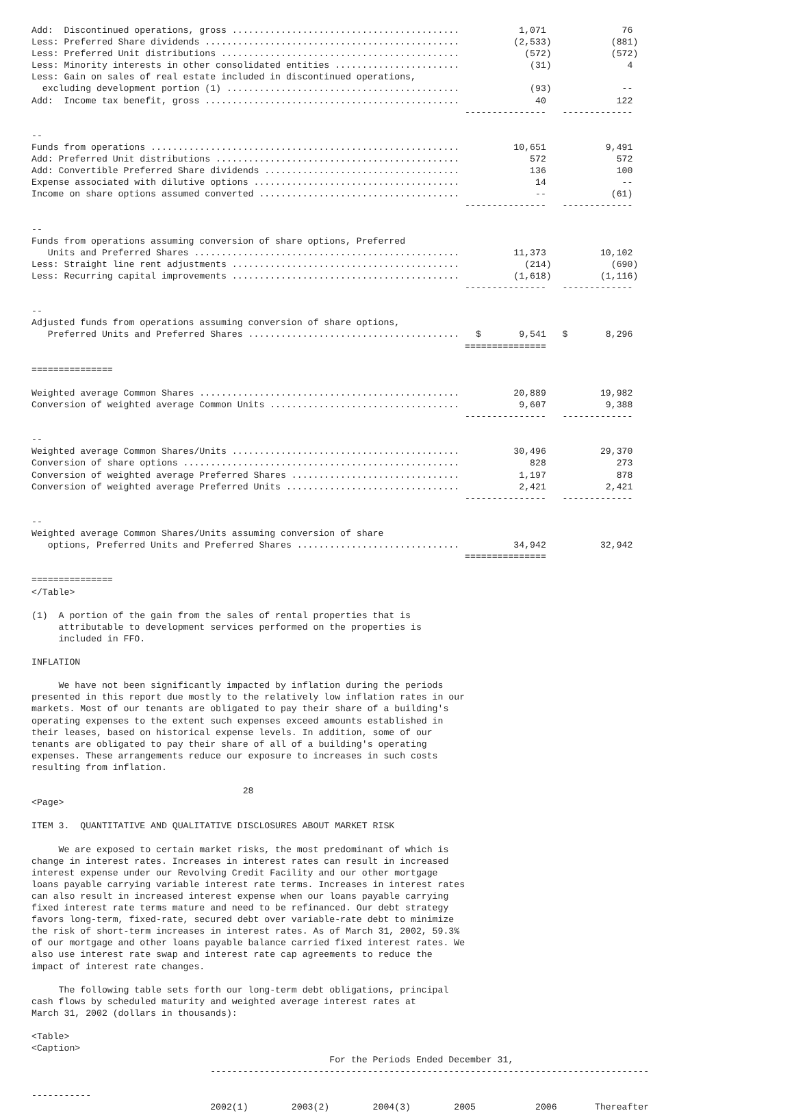Add:  Discontinued operations, gross ..........................................           1,071              76
Less: Preferred Share dividends ...............................................          (2,533)           (881)
Less: Preferred Unit distributions ............................................            (572)           (572)
Less: Minority interests in other consolidated entities .......................             (31)              4
Less: Gain on sales of real estate included in discontinued operations,
  excluding development portion (1) ...........................................             (93)             --
Add:  Income tax benefit, gross ...............................................              40             122
                                                                                ---------------   -------------

--
Funds from operations .........................................................          10,651           9,491
Add: Preferred Unit distributions .............................................             572             572
Add: Convertible Preferred Share dividends ....................................             136             100
Expense associated with dilutive options ......................................              14              --
Income on share options assumed converted .....................................              --            (61)
                                                                                ---------------   -------------

--
Funds from operations assuming conversion of share options, Preferred
   Units and Preferred Shares .................................................          11,373          10,102
Less: Straight line rent adjustments ..........................................            (214)           (690)
Less: Recurring capital improvements ..........................................          (1,618)         (1,116)
                                                                                ---------------   -------------

--
Adjusted funds from operations assuming conversion of share options,
   Preferred Units and Preferred Shares .......................................   $       9,541   $       8,296
                                                                                ===============

===============

Weighted average Common Shares ................................................          20,889          19,982
Conversion of weighted average Common Units ...................................           9,607           9,388
                                                                                ---------------   -------------

--
Weighted average Common Shares/Units ..........................................          30,496          29,370
Conversion of share options ...................................................             828             273
Conversion of weighted average Preferred Shares ...............................           1,197             878
Conversion of weighted average Preferred Units ................................           2,421           2,421
                                                                                ---------------   -------------

--
Weighted average Common Shares/Units assuming conversion of share
   options, Preferred Units and Preferred Shares ..............................          34,942          32,942
                                                                                ===============

===============
</Table>

(1)  A portion of the gain from the sales of rental properties that is
     attributable to development services performed on the properties is
     included in FFO.

INFLATION

     We have not been significantly impacted by inflation during the periods
presented in this report due mostly to the relatively low inflation rates in our
markets. Most of our tenants are obligated to pay their share of a building's
operating expenses to the extent such expenses exceed amounts established in
their leases, based on historical expense levels. In addition, some of our
tenants are obligated to pay their share of all of a building's operating
expenses. These arrangements reduce our exposure to increases in such costs
resulting from inflation.

                                       28
<Page>

ITEM 3.  QUANTITATIVE AND QUALITATIVE DISCLOSURES ABOUT MARKET RISK

     We are exposed to certain market risks, the most predominant of which is
change in interest rates. Increases in interest rates can result in increased
interest expense under our Revolving Credit Facility and our other mortgage
loans payable carrying variable interest rate terms. Increases in interest rates
can also result in increased interest expense when our loans payable carrying
fixed interest rate terms mature and need to be refinanced. Our debt strategy
favors long-term, fixed-rate, secured debt over variable-rate debt to minimize
the risk of short-term increases in interest rates. As of March 31, 2002, 59.3%
of our mortgage and other loans payable balance carried fixed interest rates. We
also use interest rate swap and interest rate cap agreements to reduce the
impact of interest rate changes.

     The following table sets forth our long-term debt obligations, principal
cash flows by scheduled maturity and weighted average interest rates at
March 31, 2002 (dollars in thousands):

<Table>
<Caption>
                                                       For the Periods Ended December 31,
                                 ---------------------------------------------------------------------------------

-----------
                                 2002(1)        2003(2)        2004(3)        2005           2006       Thereafter